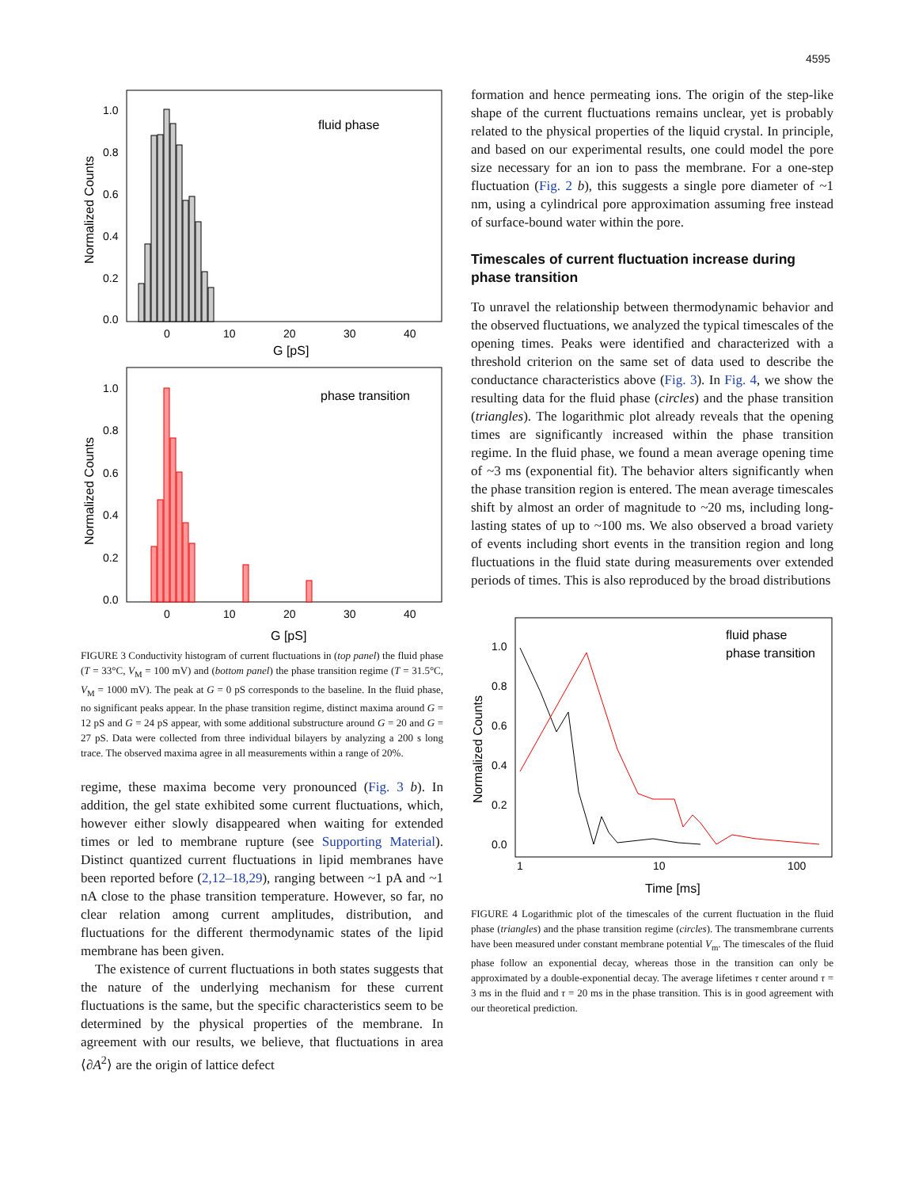4595
fluid phase
1.0
0.8
0.6
0.4
0.2
0.0
0
10
20
30
40
G [pS]
Normalized Counts
phase transition
1.0
0.8
0.6
0.4
0.2
0.0
0
10
20
30
40
G [pS]
Normalized Counts
FIGURE 3 Conductivity histogram of current fluctuations in (top panel) the fluid phase (T = 33°C, V<sub>M</sub> = 100 mV) and (bottom panel) the phase transition regime (T = 31.5°C, V<sub>M</sub> = 1000 mV). The peak at G = 0 pS corresponds to the baseline. In the fluid phase, no significant peaks appear. In the phase transition regime, distinct maxima around G = 12 pS and G = 24 pS appear, with some additional substructure around G = 20 and G = 27 pS. Data were collected from three individual bilayers by analyzing a 200 s long trace. The observed maxima agree in all measurements within a range of 20%.
regime, these maxima become very pronounced (Fig. 3 b). In addition, the gel state exhibited some current fluctuations, which, however either slowly disappeared when waiting for extended times or led to membrane rupture (see Supporting Material). Distinct quantized current fluctuations in lipid membranes have been reported before (2,12–18,29), ranging between ~1 pA and ~1 nA close to the phase transition temperature. However, so far, no clear relation among current amplitudes, distribution, and fluctuations for the different thermodynamic states of the lipid membrane has been given.
The existence of current fluctuations in both states suggests that the nature of the underlying mechanism for these current fluctuations is the same, but the specific characteristics seem to be determined by the physical properties of the membrane. In agreement with our results, we believe, that fluctuations in area ⟨∂A<sup>2</sup>⟩ are the origin of lattice defect
formation and hence permeating ions. The origin of the step-like shape of the current fluctuations remains unclear, yet is probably related to the physical properties of the liquid crystal. In principle, and based on our experimental results, one could model the pore size necessary for an ion to pass the membrane. For a one-step fluctuation (Fig. 2 b), this suggests a single pore diameter of ~1 nm, using a cylindrical pore approximation assuming free instead of surface-bound water within the pore.
Timescales of current fluctuation increase during phase transition
To unravel the relationship between thermodynamic behavior and the observed fluctuations, we analyzed the typical timescales of the opening times. Peaks were identified and characterized with a threshold criterion on the same set of data used to describe the conductance characteristics above (Fig. 3). In Fig. 4, we show the resulting data for the fluid phase (circles) and the phase transition (triangles). The logarithmic plot already reveals that the opening times are significantly increased within the phase transition regime. In the fluid phase, we found a mean average opening time of ~3 ms (exponential fit). The behavior alters significantly when the phase transition region is entered. The mean average timescales shift by almost an order of magnitude to ~20 ms, including long-lasting states of up to ~100 ms. We also observed a broad variety of events including short events in the transition region and long fluctuations in the fluid state during measurements over extended periods of times. This is also reproduced by the broad distributions
1.0
0.8
0.6
0.4
0.2
0.0
1
10
100
Time [ms]
Normalized Counts
fluid phase
phase transition
FIGURE 4 Logarithmic plot of the timescales of the current fluctuation in the fluid phase (triangles) and the phase transition regime (circles). The transmembrane currents have been measured under constant membrane potential V<sub>m</sub>. The timescales of the fluid phase follow an exponential decay, whereas those in the transition can only be approximated by a double-exponential decay. The average lifetimes τ center around τ = 3 ms in the fluid and τ = 20 ms in the phase transition. This is in good agreement with our theoretical prediction.